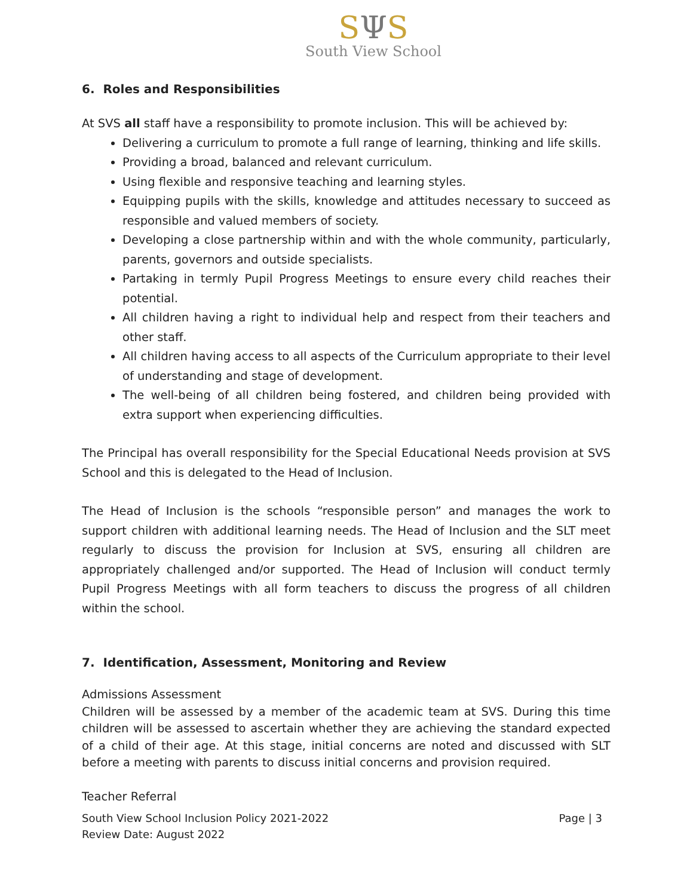SΨS
South View School
6. Roles and Responsibilities
At SVS all staff have a responsibility to promote inclusion. This will be achieved by:
Delivering a curriculum to promote a full range of learning, thinking and life skills.
Providing a broad, balanced and relevant curriculum.
Using flexible and responsive teaching and learning styles.
Equipping pupils with the skills, knowledge and attitudes necessary to succeed as responsible and valued members of society.
Developing a close partnership within and with the whole community, particularly, parents, governors and outside specialists.
Partaking in termly Pupil Progress Meetings to ensure every child reaches their potential.
All children having a right to individual help and respect from their teachers and other staff.
All children having access to all aspects of the Curriculum appropriate to their level of understanding and stage of development.
The well-being of all children being fostered, and children being provided with extra support when experiencing difficulties.
The Principal has overall responsibility for the Special Educational Needs provision at SVS School and this is delegated to the Head of Inclusion.
The Head of Inclusion is the schools “responsible person” and manages the work to support children with additional learning needs. The Head of Inclusion and the SLT meet regularly to discuss the provision for Inclusion at SVS, ensuring all children are appropriately challenged and/or supported. The Head of Inclusion will conduct termly Pupil Progress Meetings with all form teachers to discuss the progress of all children within the school.
7. Identification, Assessment, Monitoring and Review
Admissions Assessment
Children will be assessed by a member of the academic team at SVS. During this time children will be assessed to ascertain whether they are achieving the standard expected of a child of their age. At this stage, initial concerns are noted and discussed with SLT before a meeting with parents to discuss initial concerns and provision required.
Teacher Referral
South View School Inclusion Policy 2021-2022
Review Date: August 2022
Page | 3